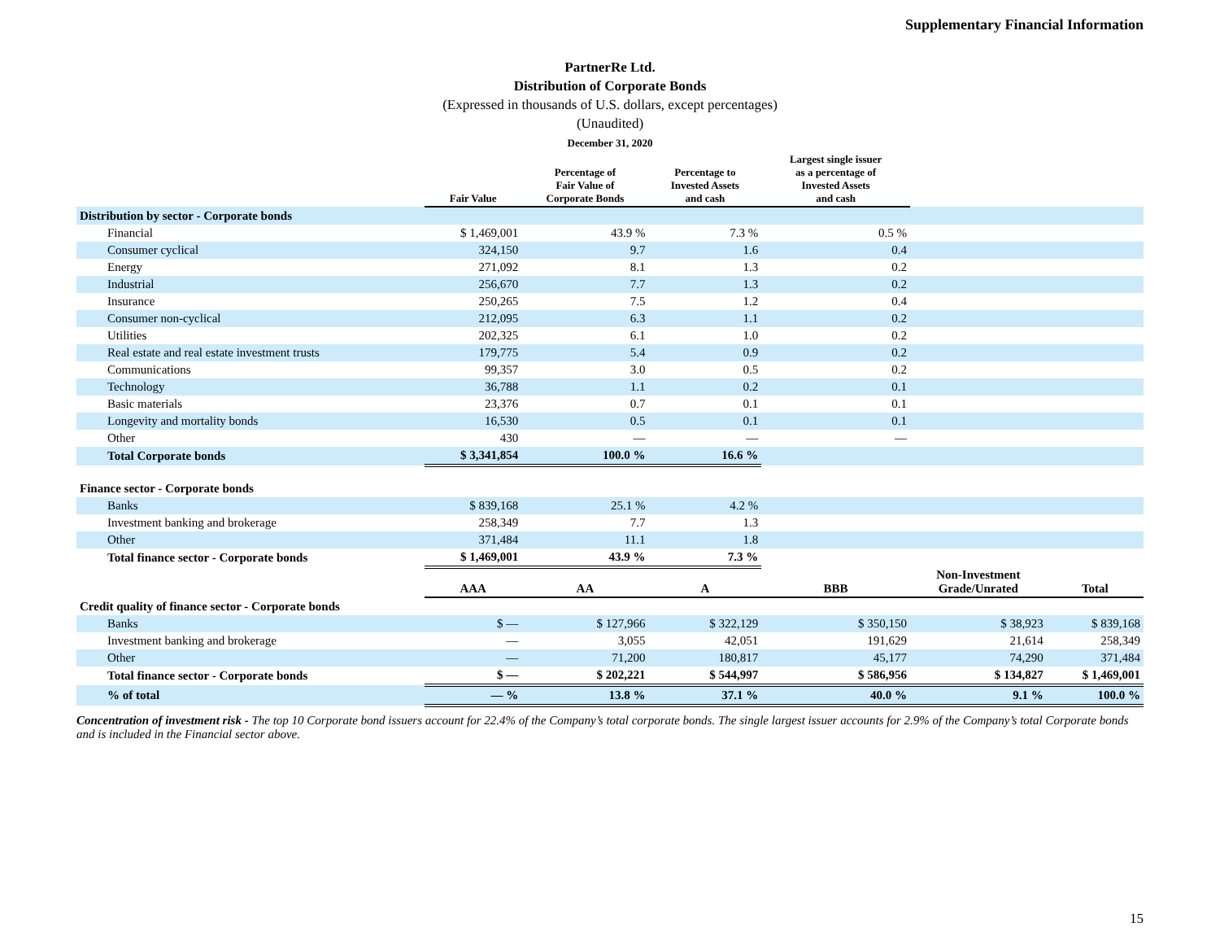Supplementary Financial Information
PartnerRe Ltd.
Distribution of Corporate Bonds
(Expressed in thousands of U.S. dollars, except percentages)
(Unaudited)
December 31, 2020
| | Fair Value | Percentage of Fair Value of Corporate Bonds | Percentage to Invested Assets and cash | Largest single issuer as a percentage of Invested Assets and cash | | |
| --- | --- | --- | --- | --- | --- | --- |
| Distribution by sector - Corporate bonds | | | | | | |
| Financial | $ 1,469,001 | 43.9 % | 7.3 % | 0.5 % | | |
| Consumer cyclical | 324,150 | 9.7 | 1.6 | 0.4 | | |
| Energy | 271,092 | 8.1 | 1.3 | 0.2 | | |
| Industrial | 256,670 | 7.7 | 1.3 | 0.2 | | |
| Insurance | 250,265 | 7.5 | 1.2 | 0.4 | | |
| Consumer non-cyclical | 212,095 | 6.3 | 1.1 | 0.2 | | |
| Utilities | 202,325 | 6.1 | 1.0 | 0.2 | | |
| Real estate and real estate investment trusts | 179,775 | 5.4 | 0.9 | 0.2 | | |
| Communications | 99,357 | 3.0 | 0.5 | 0.2 | | |
| Technology | 36,788 | 1.1 | 0.2 | 0.1 | | |
| Basic materials | 23,376 | 0.7 | 0.1 | 0.1 | | |
| Longevity and mortality bonds | 16,530 | 0.5 | 0.1 | 0.1 | | |
| Other | 430 | — | — | — | | |
| Total Corporate bonds | $ 3,341,854 | 100.0 % | 16.6 % | | | |
| Finance sector - Corporate bonds | | | | | | |
| Banks | $ 839,168 | 25.1 % | 4.2 % | | | |
| Investment banking and brokerage | 258,349 | 7.7 | 1.3 | | | |
| Other | 371,484 | 11.1 | 1.8 | | | |
| Total finance sector - Corporate bonds | $ 1,469,001 | 43.9 % | 7.3 % | | | |
| | AAA | AA | A | BBB | Non-Investment Grade/Unrated | Total |
| Credit quality of finance sector - Corporate bonds | | | | | | |
| Banks | $ — | $ 127,966 | $ 322,129 | $ 350,150 | $ 38,923 | $ 839,168 |
| Investment banking and brokerage | — | 3,055 | 42,051 | 191,629 | 21,614 | 258,349 |
| Other | — | 71,200 | 180,817 | 45,177 | 74,290 | 371,484 |
| Total finance sector - Corporate bonds | $ — | $ 202,221 | $ 544,997 | $ 586,956 | $ 134,827 | $ 1,469,001 |
| % of total | — % | 13.8 % | 37.1 % | 40.0 % | 9.1 % | 100.0 % |
Concentration of investment risk - The top 10 Corporate bond issuers account for 22.4% of the Company’s total corporate bonds. The single largest issuer accounts for 2.9% of the Company’s total Corporate bonds and is included in the Financial sector above.
15